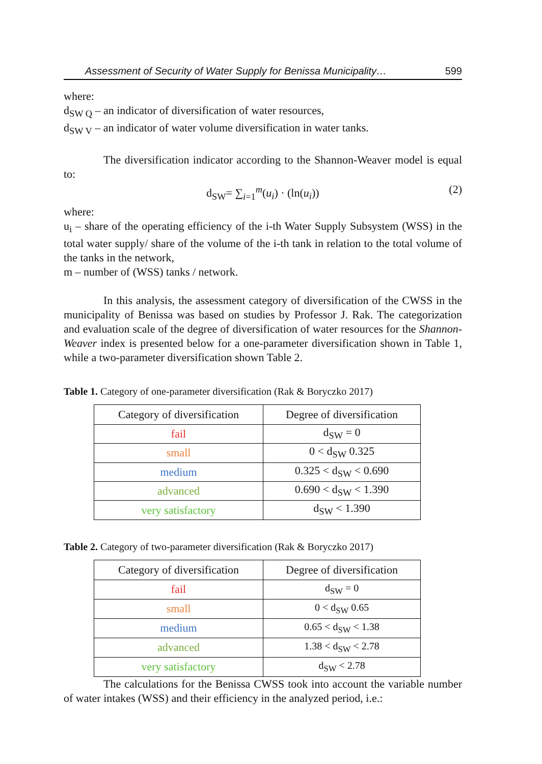Assessment of Security of Water Supply for Benissa Municipality… 599
where:
d<sub>SW Q</sub> – an indicator of diversification of water resources,
d<sub>SW V</sub> – an indicator of water volume diversification in water tanks.
The diversification indicator according to the Shannon-Weaver model is equal to:
d<sub>SW</sub>= ∑<sub>i=1</sub><sup>m</sup>(u<sub>i</sub>) · (ln(u<sub>i</sub>)) (2)
where:
u<sub>i</sub> – share of the operating efficiency of the i-th Water Supply Subsystem (WSS) in the total water supply/ share of the volume of the i-th tank in relation to the total volume of the tanks in the network,
m – number of (WSS) tanks / network.
In this analysis, the assessment category of diversification of the CWSS in the municipality of Benissa was based on studies by Professor J. Rak. The categorization and evaluation scale of the degree of diversification of water resources for the Shannon-Weaver index is presented below for a one-parameter diversification shown in Table 1, while a two-parameter diversification shown Table 2.
Table 1. Category of one-parameter diversification (Rak & Boryczko 2017)
| Category of diversification | Degree of diversification |
| --- | --- |
| fail | d<sub>SW</sub> = 0 |
| small | 0 < d<sub>SW</sub> 0.325 |
| medium | 0.325 < d<sub>SW</sub> < 0.690 |
| advanced | 0.690 < d<sub>SW</sub> < 1.390 |
| very satisfactory | d<sub>SW</sub> < 1.390 |
Table 2. Category of two-parameter diversification (Rak & Boryczko 2017)
| Category of diversification | Degree of diversification |
| --- | --- |
| fail | d<sub>SW</sub> = 0 |
| small | 0 < d<sub>SW</sub> 0.65 |
| medium | 0.65 < d<sub>SW</sub> < 1.38 |
| advanced | 1.38 < d<sub>SW</sub> < 2.78 |
| very satisfactory | d<sub>SW</sub> < 2.78 |
The calculations for the Benissa CWSS took into account the variable number of water intakes (WSS) and their efficiency in the analyzed period, i.e.: